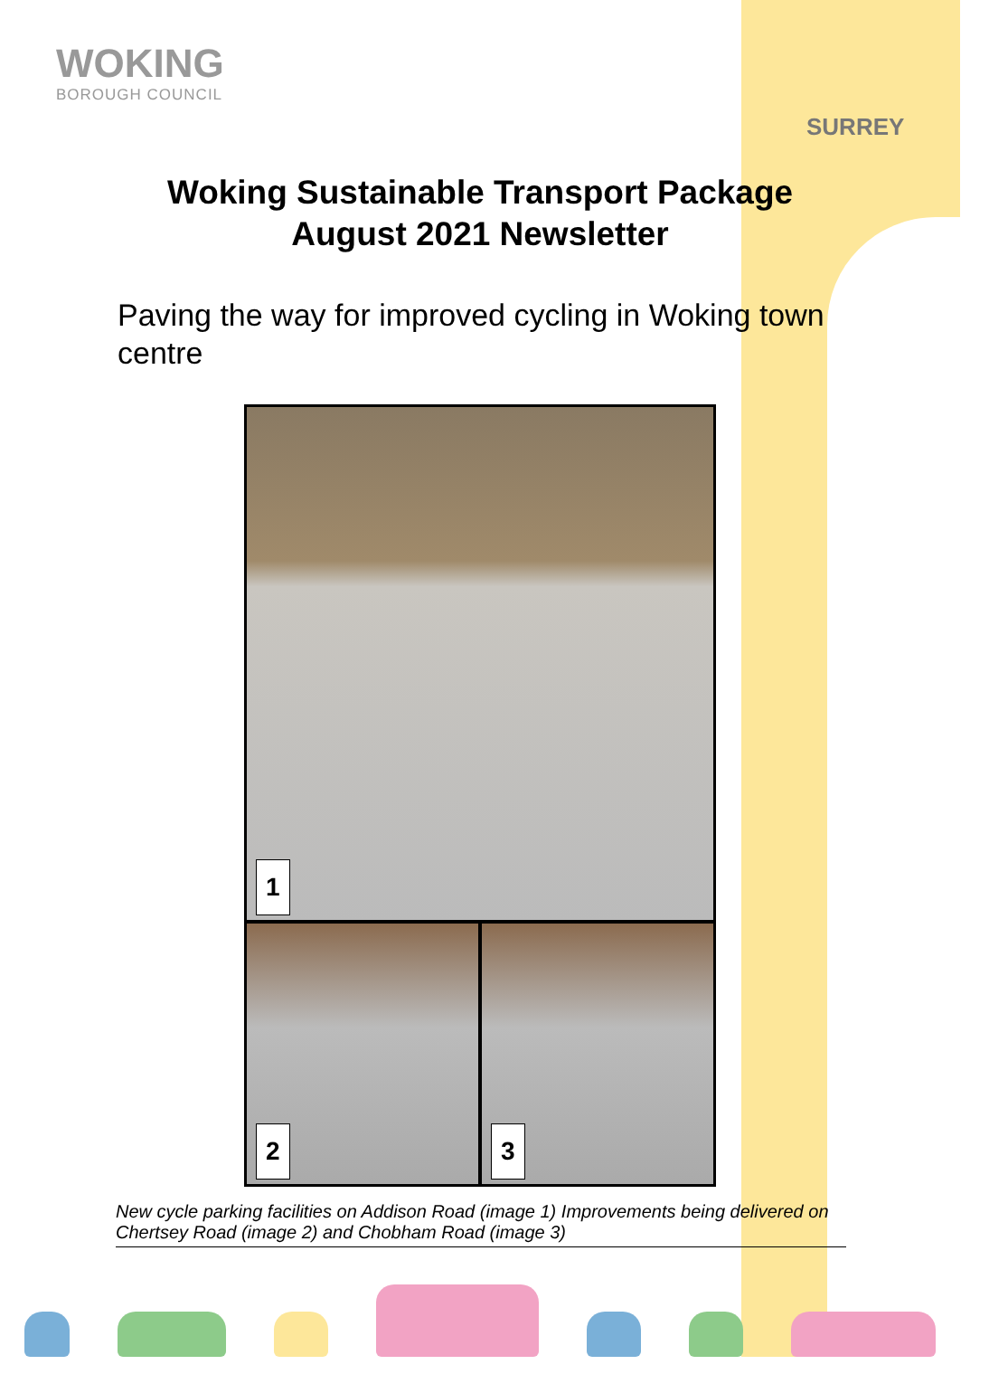WOKING
BOROUGH COUNCIL
SURREY
Woking Sustainable Transport Package
August 2021 Newsletter
Paving the way for improved cycling in Woking town centre
1
2
3
New cycle parking facilities on Addison Road (image 1) Improvements being delivered on Chertsey Road (image 2) and Chobham Road (image 3)